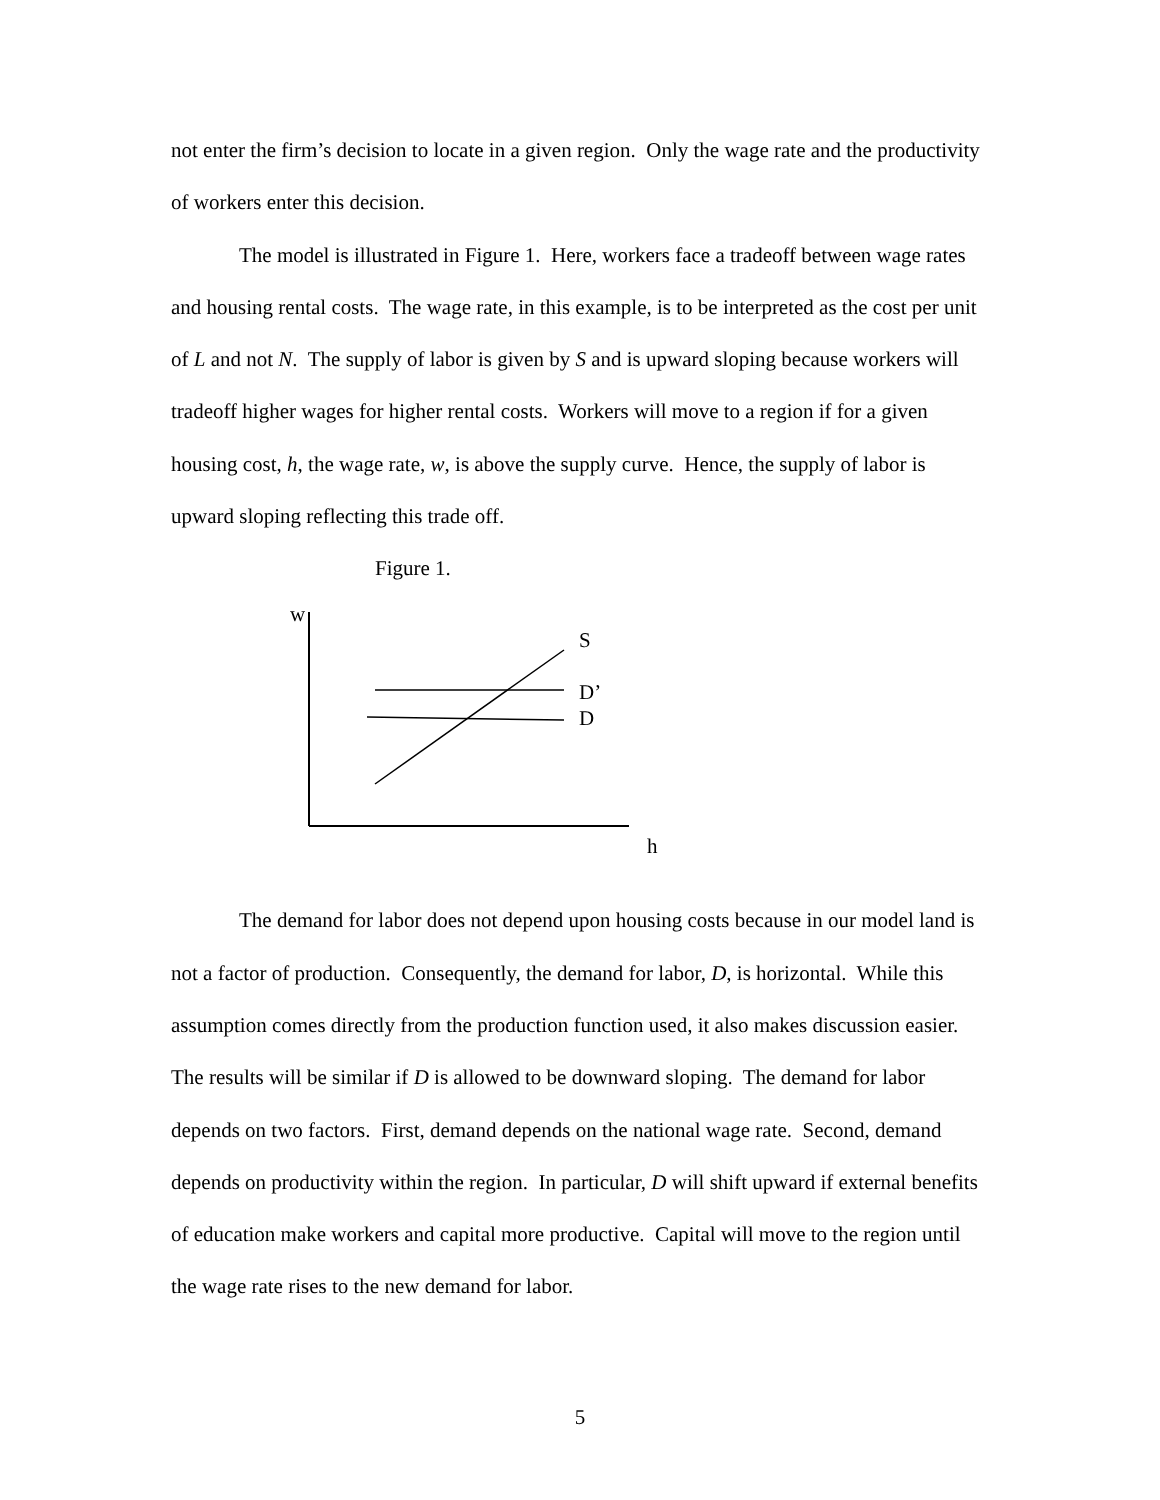not enter the firm’s decision to locate in a given region. Only the wage rate and the productivity of workers enter this decision.
The model is illustrated in Figure 1. Here, workers face a tradeoff between wage rates and housing rental costs. The wage rate, in this example, is to be interpreted as the cost per unit of L and not N. The supply of labor is given by S and is upward sloping because workers will tradeoff higher wages for higher rental costs. Workers will move to a region if for a given housing cost, h, the wage rate, w, is above the supply curve. Hence, the supply of labor is upward sloping reflecting this trade off.
Figure 1.
w
S
D’
D
h
The demand for labor does not depend upon housing costs because in our model land is not a factor of production. Consequently, the demand for labor, D, is horizontal. While this assumption comes directly from the production function used, it also makes discussion easier. The results will be similar if D is allowed to be downward sloping. The demand for labor depends on two factors. First, demand depends on the national wage rate. Second, demand depends on productivity within the region. In particular, D will shift upward if external benefits of education make workers and capital more productive. Capital will move to the region until the wage rate rises to the new demand for labor.
5